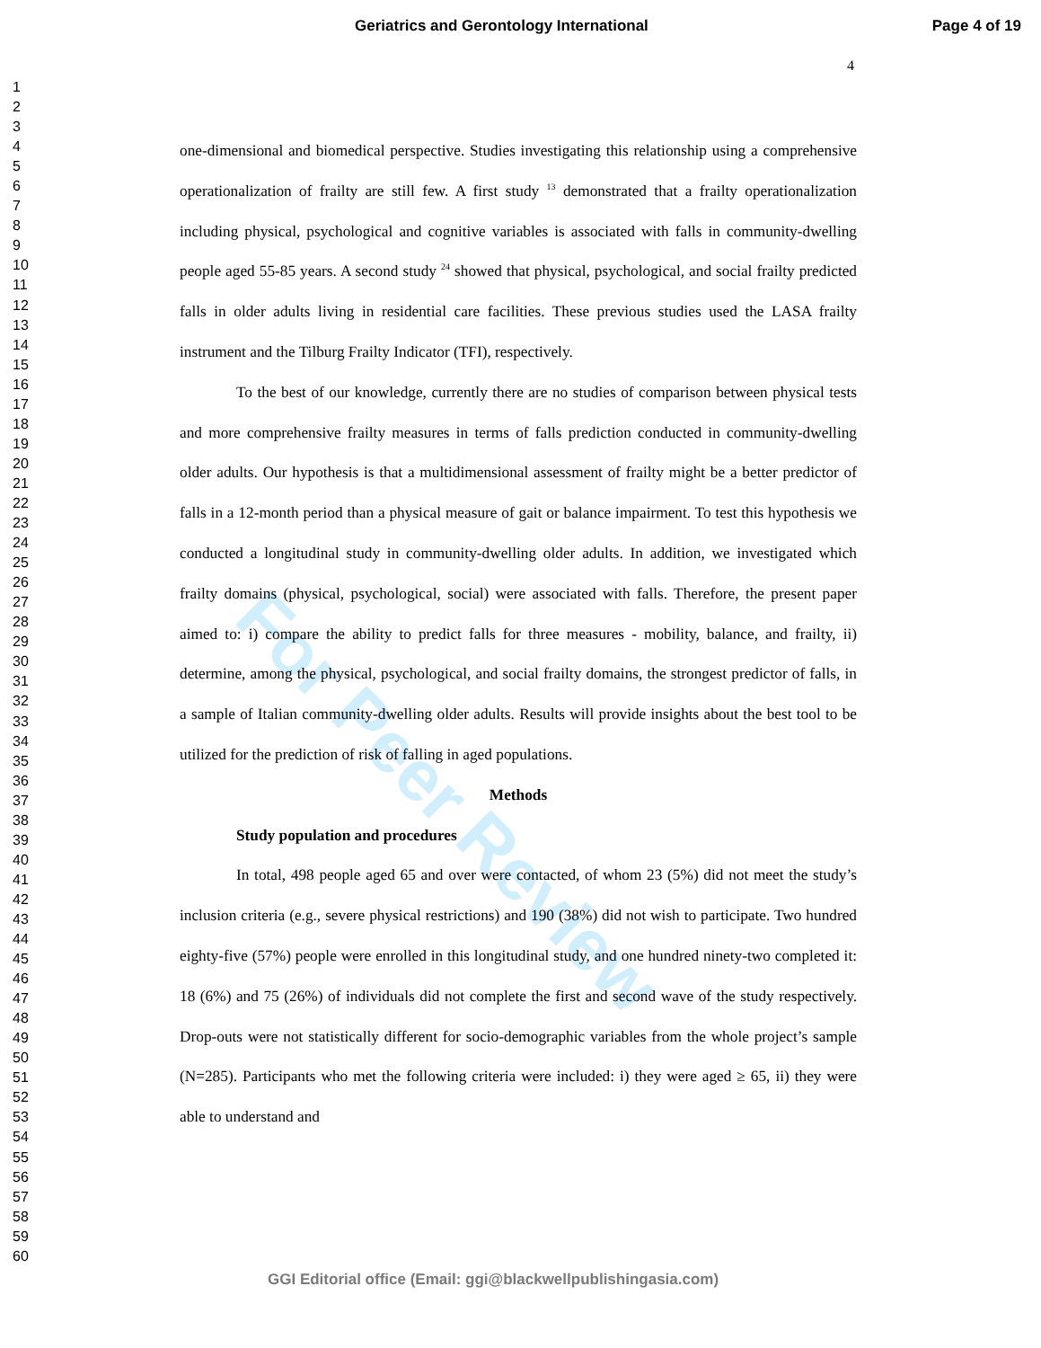Geriatrics and Gerontology International Page 4 of 19
4
1
2
3
4
5
6
7
8
9
10
11
12
13
14
15
16
17
18
19
20
21
22
23
24
25
26
27
28
29
30
31
32
33
34
35
36
37
38
39
40
41
42
43
44
45
46
47
48
49
50
51
52
53
54
55
56
57
58
59
60
For Peer Review
one-dimensional and biomedical perspective. Studies investigating this relationship using a comprehensive operationalization of frailty are still few. A first study <sup>13</sup> demonstrated that a frailty operationalization including physical, psychological and cognitive variables is associated with falls in community-dwelling people aged 55-85 years. A second study <sup>24</sup> showed that physical, psychological, and social frailty predicted falls in older adults living in residential care facilities. These previous studies used the LASA frailty instrument and the Tilburg Frailty Indicator (TFI), respectively.
To the best of our knowledge, currently there are no studies of comparison between physical tests and more comprehensive frailty measures in terms of falls prediction conducted in community-dwelling older adults. Our hypothesis is that a multidimensional assessment of frailty might be a better predictor of falls in a 12-month period than a physical measure of gait or balance impairment. To test this hypothesis we conducted a longitudinal study in community-dwelling older adults. In addition, we investigated which frailty domains (physical, psychological, social) were associated with falls. Therefore, the present paper aimed to: i) compare the ability to predict falls for three measures - mobility, balance, and frailty, ii) determine, among the physical, psychological, and social frailty domains, the strongest predictor of falls, in a sample of Italian community-dwelling older adults. Results will provide insights about the best tool to be utilized for the prediction of risk of falling in aged populations.
Methods
Study population and procedures
In total, 498 people aged 65 and over were contacted, of whom 23 (5%) did not meet the study’s inclusion criteria (e.g., severe physical restrictions) and 190 (38%) did not wish to participate. Two hundred eighty-five (57%) people were enrolled in this longitudinal study, and one hundred ninety-two completed it: 18 (6%) and 75 (26%) of individuals did not complete the first and second wave of the study respectively. Drop-outs were not statistically different for socio-demographic variables from the whole project’s sample (N=285). Participants who met the following criteria were included: i) they were aged ≥ 65, ii) they were able to understand and
GGI Editorial office (Email: ggi@blackwellpublishingasia.com)